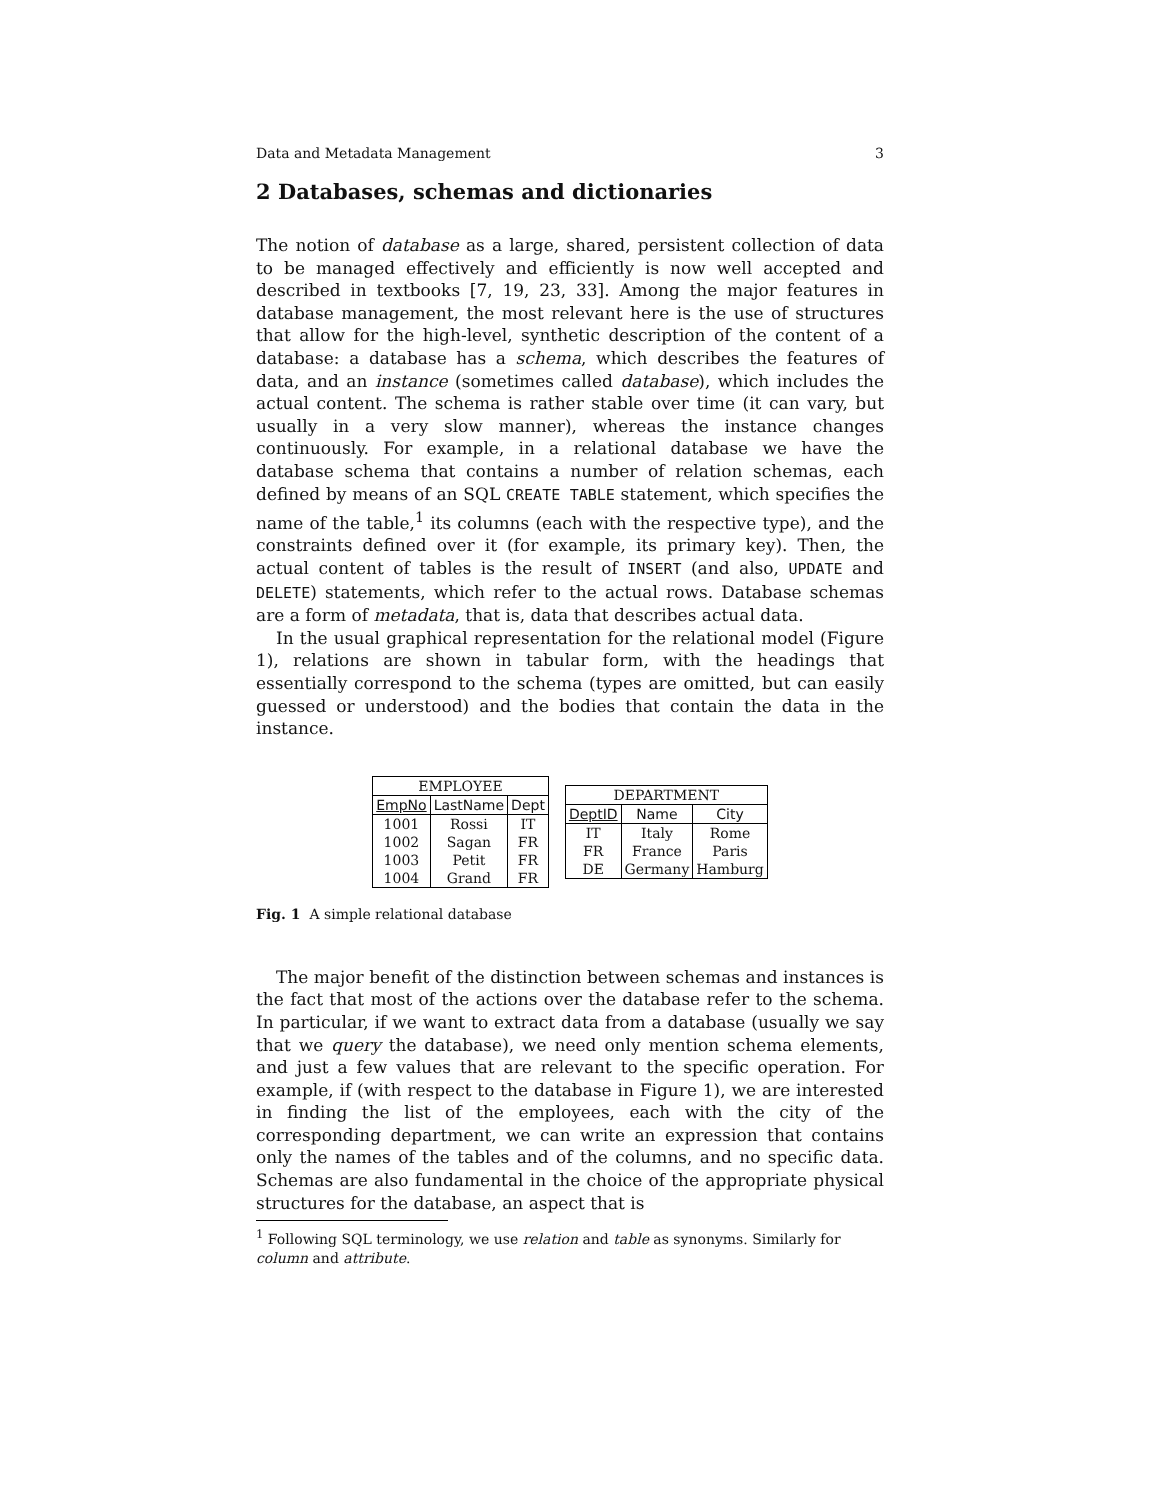Data and Metadata Management 3
2 Databases, schemas and dictionaries
The notion of database as a large, shared, persistent collection of data to be managed effectively and efficiently is now well accepted and described in textbooks [7, 19, 23, 33]. Among the major features in database management, the most relevant here is the use of structures that allow for the high-level, synthetic description of the content of a database: a database has a schema, which describes the features of data, and an instance (sometimes called database), which includes the actual content. The schema is rather stable over time (it can vary, but usually in a very slow manner), whereas the instance changes continuously. For example, in a relational database we have the database schema that contains a number of relation schemas, each defined by means of an SQL CREATE TABLE statement, which specifies the name of the table,<sup>1</sup> its columns (each with the respective type), and the constraints defined over it (for example, its primary key). Then, the actual content of tables is the result of INSERT (and also, UPDATE and DELETE) statements, which refer to the actual rows. Database schemas are a form of metadata, that is, data that describes actual data.
In the usual graphical representation for the relational model (Figure 1), relations are shown in tabular form, with the headings that essentially correspond to the schema (types are omitted, but can easily guessed or understood) and the bodies that contain the data in the instance.
| EMPLOYEE | | |
| --- | --- | --- |
| EmpNo | LastName | Dept |
| 1001 | Rossi | IT |
| 1002 | Sagan | FR |
| 1003 | Petit | FR |
| 1004 | Grand | FR |
| DEPARTMENT | | |
| --- | --- | --- |
| DeptID | Name | City |
| IT | Italy | Rome |
| FR | France | Paris |
| DE | Germany | Hamburg |
Fig. 1 A simple relational database
The major benefit of the distinction between schemas and instances is the fact that most of the actions over the database refer to the schema. In particular, if we want to extract data from a database (usually we say that we query the database), we need only mention schema elements, and just a few values that are relevant to the specific operation. For example, if (with respect to the database in Figure 1), we are interested in finding the list of the employees, each with the city of the corresponding department, we can write an expression that contains only the names of the tables and of the columns, and no specific data. Schemas are also fundamental in the choice of the appropriate physical structures for the database, an aspect that is
<sup>1</sup> Following SQL terminology, we use relation and table as synonyms. Similarly for column and attribute.